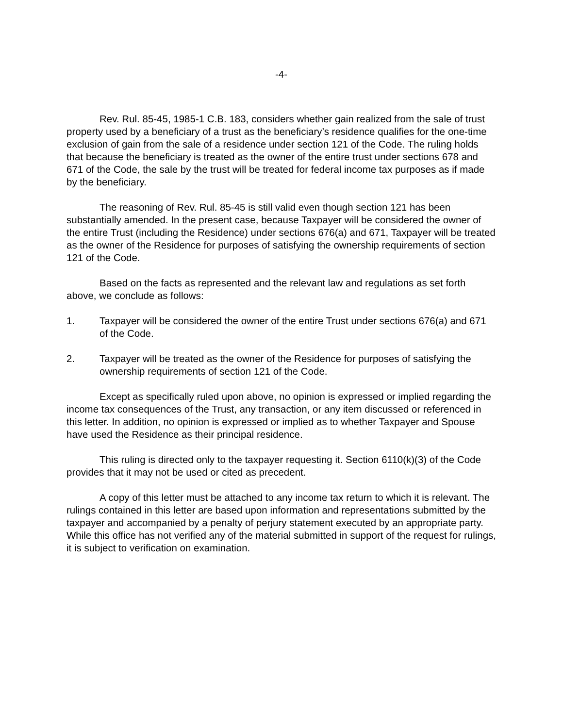-4-
Rev. Rul. 85-45, 1985-1 C.B. 183, considers whether gain realized from the sale of trust property used by a beneficiary of a trust as the beneficiary’s residence qualifies for the one-time exclusion of gain from the sale of a residence under section 121 of the Code. The ruling holds that because the beneficiary is treated as the owner of the entire trust under sections 678 and 671 of the Code, the sale by the trust will be treated for federal income tax purposes as if made by the beneficiary.
The reasoning of Rev. Rul. 85-45 is still valid even though section 121 has been substantially amended. In the present case, because Taxpayer will be considered the owner of the entire Trust (including the Residence) under sections 676(a) and 671, Taxpayer will be treated as the owner of the Residence for purposes of satisfying the ownership requirements of section 121 of the Code.
Based on the facts as represented and the relevant law and regulations as set forth above, we conclude as follows:
1. Taxpayer will be considered the owner of the entire Trust under sections 676(a) and 671 of the Code.
2. Taxpayer will be treated as the owner of the Residence for purposes of satisfying the ownership requirements of section 121 of the Code.
Except as specifically ruled upon above, no opinion is expressed or implied regarding the income tax consequences of the Trust, any transaction, or any item discussed or referenced in this letter. In addition, no opinion is expressed or implied as to whether Taxpayer and Spouse have used the Residence as their principal residence.
This ruling is directed only to the taxpayer requesting it. Section 6110(k)(3) of the Code provides that it may not be used or cited as precedent.
A copy of this letter must be attached to any income tax return to which it is relevant. The rulings contained in this letter are based upon information and representations submitted by the taxpayer and accompanied by a penalty of perjury statement executed by an appropriate party. While this office has not verified any of the material submitted in support of the request for rulings, it is subject to verification on examination.